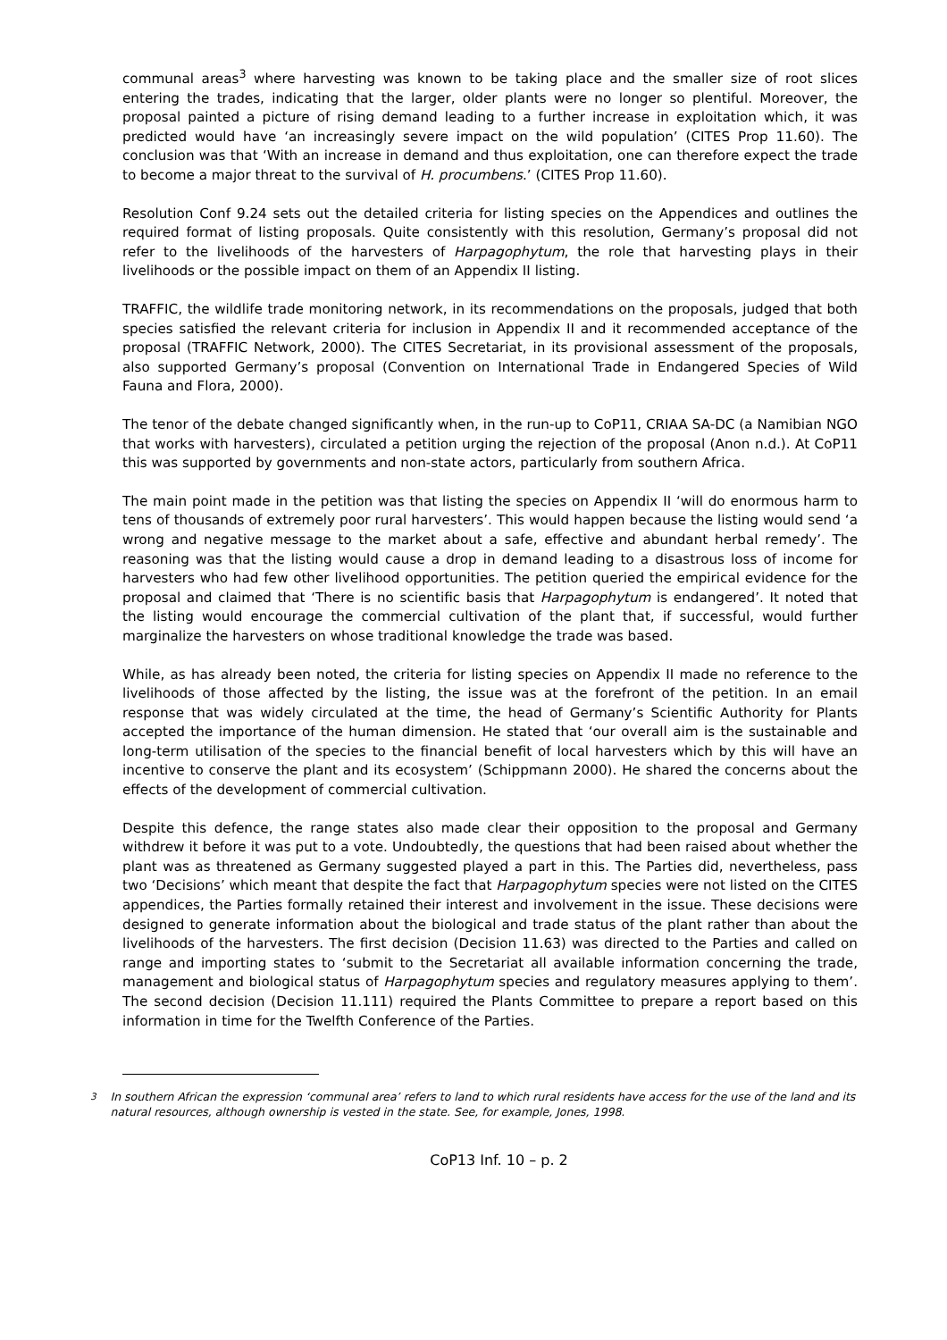communal areas<sup>3</sup> where harvesting was known to be taking place and the smaller size of root slices entering the trades, indicating that the larger, older plants were no longer so plentiful. Moreover, the proposal painted a picture of rising demand leading to a further increase in exploitation which, it was predicted would have ‘an increasingly severe impact on the wild population’ (CITES Prop 11.60). The conclusion was that ‘With an increase in demand and thus exploitation, one can therefore expect the trade to become a major threat to the survival of H. procumbens.’ (CITES Prop 11.60).
Resolution Conf 9.24 sets out the detailed criteria for listing species on the Appendices and outlines the required format of listing proposals. Quite consistently with this resolution, Germany’s proposal did not refer to the livelihoods of the harvesters of Harpagophytum, the role that harvesting plays in their livelihoods or the possible impact on them of an Appendix II listing.
TRAFFIC, the wildlife trade monitoring network, in its recommendations on the proposals, judged that both species satisfied the relevant criteria for inclusion in Appendix II and it recommended acceptance of the proposal (TRAFFIC Network, 2000). The CITES Secretariat, in its provisional assessment of the proposals, also supported Germany’s proposal (Convention on International Trade in Endangered Species of Wild Fauna and Flora, 2000).
The tenor of the debate changed significantly when, in the run-up to CoP11, CRIAA SA-DC (a Namibian NGO that works with harvesters), circulated a petition urging the rejection of the proposal (Anon n.d.). At CoP11 this was supported by governments and non-state actors, particularly from southern Africa.
The main point made in the petition was that listing the species on Appendix II ‘will do enormous harm to tens of thousands of extremely poor rural harvesters’. This would happen because the listing would send ‘a wrong and negative message to the market about a safe, effective and abundant herbal remedy’. The reasoning was that the listing would cause a drop in demand leading to a disastrous loss of income for harvesters who had few other livelihood opportunities. The petition queried the empirical evidence for the proposal and claimed that ‘There is no scientific basis that Harpagophytum is endangered’. It noted that the listing would encourage the commercial cultivation of the plant that, if successful, would further marginalize the harvesters on whose traditional knowledge the trade was based.
While, as has already been noted, the criteria for listing species on Appendix II made no reference to the livelihoods of those affected by the listing, the issue was at the forefront of the petition. In an email response that was widely circulated at the time, the head of Germany’s Scientific Authority for Plants accepted the importance of the human dimension. He stated that ‘our overall aim is the sustainable and long-term utilisation of the species to the financial benefit of local harvesters which by this will have an incentive to conserve the plant and its ecosystem’ (Schippmann 2000). He shared the concerns about the effects of the development of commercial cultivation.
Despite this defence, the range states also made clear their opposition to the proposal and Germany withdrew it before it was put to a vote. Undoubtedly, the questions that had been raised about whether the plant was as threatened as Germany suggested played a part in this. The Parties did, nevertheless, pass two ‘Decisions’ which meant that despite the fact that Harpagophytum species were not listed on the CITES appendices, the Parties formally retained their interest and involvement in the issue. These decisions were designed to generate information about the biological and trade status of the plant rather than about the livelihoods of the harvesters. The first decision (Decision 11.63) was directed to the Parties and called on range and importing states to ‘submit to the Secretariat all available information concerning the trade, management and biological status of Harpagophytum species and regulatory measures applying to them’. The second decision (Decision 11.111) required the Plants Committee to prepare a report based on this information in time for the Twelfth Conference of the Parties.
<sup>3</sup> In southern African the expression ‘communal area’ refers to land to which rural residents have access for the use of the land and its natural resources, although ownership is vested in the state. See, for example, Jones, 1998.
CoP13 Inf. 10 – p. 2